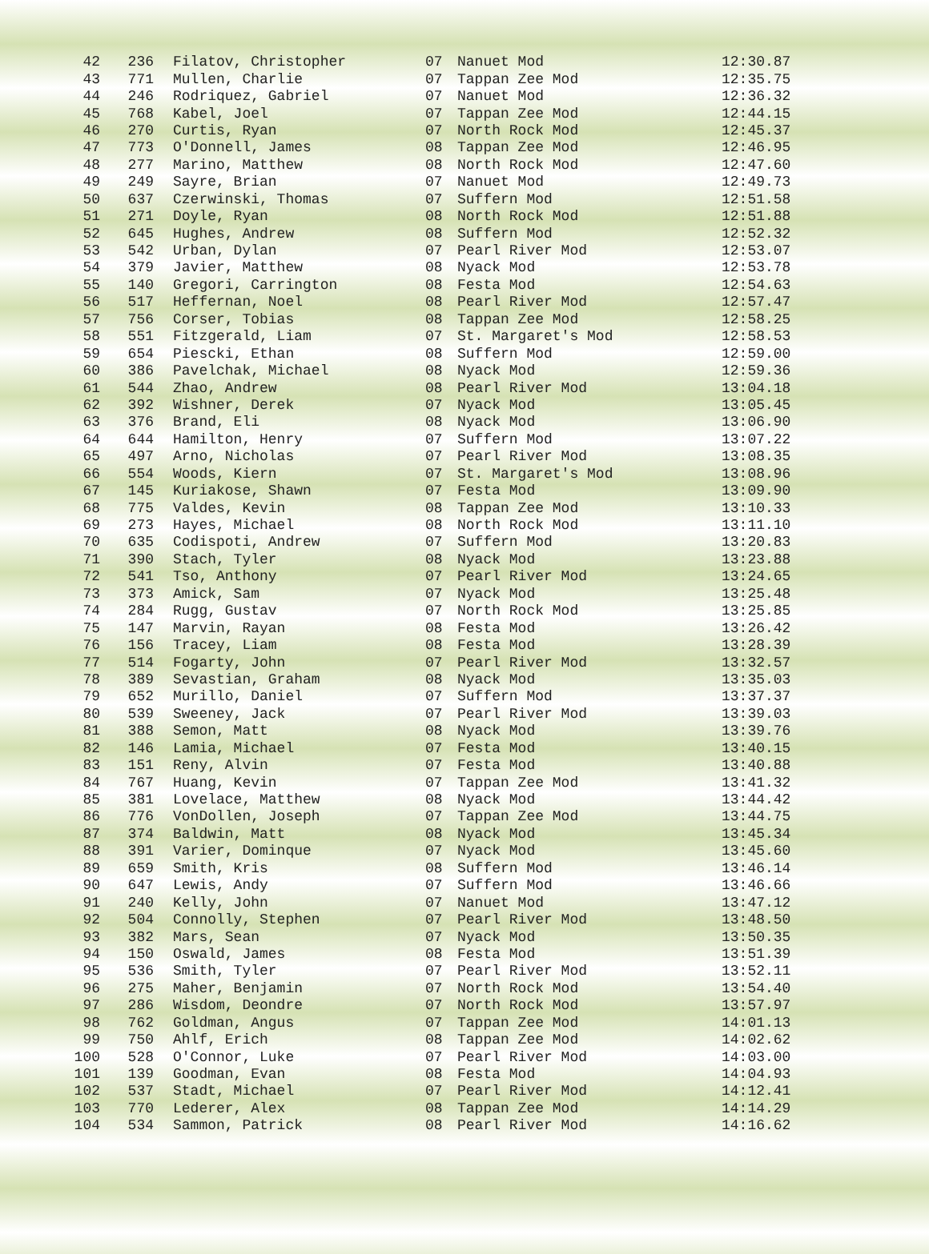| 42 | 236 | Filatov, Christopher | 07 | Nanuet Mod | 12:30.87 |
| 43 | 771 | Mullen, Charlie | 07 | Tappan Zee Mod | 12:35.75 |
| 44 | 246 | Rodriquez, Gabriel | 07 | Nanuet Mod | 12:36.32 |
| 45 | 768 | Kabel, Joel | 07 | Tappan Zee Mod | 12:44.15 |
| 46 | 270 | Curtis, Ryan | 07 | North Rock Mod | 12:45.37 |
| 47 | 773 | O'Donnell, James | 08 | Tappan Zee Mod | 12:46.95 |
| 48 | 277 | Marino, Matthew | 08 | North Rock Mod | 12:47.60 |
| 49 | 249 | Sayre, Brian | 07 | Nanuet Mod | 12:49.73 |
| 50 | 637 | Czerwinski, Thomas | 07 | Suffern Mod | 12:51.58 |
| 51 | 271 | Doyle, Ryan | 08 | North Rock Mod | 12:51.88 |
| 52 | 645 | Hughes, Andrew | 08 | Suffern Mod | 12:52.32 |
| 53 | 542 | Urban, Dylan | 07 | Pearl River Mod | 12:53.07 |
| 54 | 379 | Javier, Matthew | 08 | Nyack Mod | 12:53.78 |
| 55 | 140 | Gregori, Carrington | 08 | Festa Mod | 12:54.63 |
| 56 | 517 | Heffernan, Noel | 08 | Pearl River Mod | 12:57.47 |
| 57 | 756 | Corser, Tobias | 08 | Tappan Zee Mod | 12:58.25 |
| 58 | 551 | Fitzgerald, Liam | 07 | St. Margaret's Mod | 12:58.53 |
| 59 | 654 | Piescki, Ethan | 08 | Suffern Mod | 12:59.00 |
| 60 | 386 | Pavelchak, Michael | 08 | Nyack Mod | 12:59.36 |
| 61 | 544 | Zhao, Andrew | 08 | Pearl River Mod | 13:04.18 |
| 62 | 392 | Wishner, Derek | 07 | Nyack Mod | 13:05.45 |
| 63 | 376 | Brand, Eli | 08 | Nyack Mod | 13:06.90 |
| 64 | 644 | Hamilton, Henry | 07 | Suffern Mod | 13:07.22 |
| 65 | 497 | Arno, Nicholas | 07 | Pearl River Mod | 13:08.35 |
| 66 | 554 | Woods, Kiern | 07 | St. Margaret's Mod | 13:08.96 |
| 67 | 145 | Kuriakose, Shawn | 07 | Festa Mod | 13:09.90 |
| 68 | 775 | Valdes, Kevin | 08 | Tappan Zee Mod | 13:10.33 |
| 69 | 273 | Hayes, Michael | 08 | North Rock Mod | 13:11.10 |
| 70 | 635 | Codispoti, Andrew | 07 | Suffern Mod | 13:20.83 |
| 71 | 390 | Stach, Tyler | 08 | Nyack Mod | 13:23.88 |
| 72 | 541 | Tso, Anthony | 07 | Pearl River Mod | 13:24.65 |
| 73 | 373 | Amick, Sam | 07 | Nyack Mod | 13:25.48 |
| 74 | 284 | Rugg, Gustav | 07 | North Rock Mod | 13:25.85 |
| 75 | 147 | Marvin, Rayan | 08 | Festa Mod | 13:26.42 |
| 76 | 156 | Tracey, Liam | 08 | Festa Mod | 13:28.39 |
| 77 | 514 | Fogarty, John | 07 | Pearl River Mod | 13:32.57 |
| 78 | 389 | Sevastian, Graham | 08 | Nyack Mod | 13:35.03 |
| 79 | 652 | Murillo, Daniel | 07 | Suffern Mod | 13:37.37 |
| 80 | 539 | Sweeney, Jack | 07 | Pearl River Mod | 13:39.03 |
| 81 | 388 | Semon, Matt | 08 | Nyack Mod | 13:39.76 |
| 82 | 146 | Lamia, Michael | 07 | Festa Mod | 13:40.15 |
| 83 | 151 | Reny, Alvin | 07 | Festa Mod | 13:40.88 |
| 84 | 767 | Huang, Kevin | 07 | Tappan Zee Mod | 13:41.32 |
| 85 | 381 | Lovelace, Matthew | 08 | Nyack Mod | 13:44.42 |
| 86 | 776 | VonDollen, Joseph | 07 | Tappan Zee Mod | 13:44.75 |
| 87 | 374 | Baldwin, Matt | 08 | Nyack Mod | 13:45.34 |
| 88 | 391 | Varier, Dominque | 07 | Nyack Mod | 13:45.60 |
| 89 | 659 | Smith, Kris | 08 | Suffern Mod | 13:46.14 |
| 90 | 647 | Lewis, Andy | 07 | Suffern Mod | 13:46.66 |
| 91 | 240 | Kelly, John | 07 | Nanuet Mod | 13:47.12 |
| 92 | 504 | Connolly, Stephen | 07 | Pearl River Mod | 13:48.50 |
| 93 | 382 | Mars, Sean | 07 | Nyack Mod | 13:50.35 |
| 94 | 150 | Oswald, James | 08 | Festa Mod | 13:51.39 |
| 95 | 536 | Smith, Tyler | 07 | Pearl River Mod | 13:52.11 |
| 96 | 275 | Maher, Benjamin | 07 | North Rock Mod | 13:54.40 |
| 97 | 286 | Wisdom, Deondre | 07 | North Rock Mod | 13:57.97 |
| 98 | 762 | Goldman, Angus | 07 | Tappan Zee Mod | 14:01.13 |
| 99 | 750 | Ahlf, Erich | 08 | Tappan Zee Mod | 14:02.62 |
| 100 | 528 | O'Connor, Luke | 07 | Pearl River Mod | 14:03.00 |
| 101 | 139 | Goodman, Evan | 08 | Festa Mod | 14:04.93 |
| 102 | 537 | Stadt, Michael | 07 | Pearl River Mod | 14:12.41 |
| 103 | 770 | Lederer, Alex | 08 | Tappan Zee Mod | 14:14.29 |
| 104 | 534 | Sammon, Patrick | 08 | Pearl River Mod | 14:16.62 |